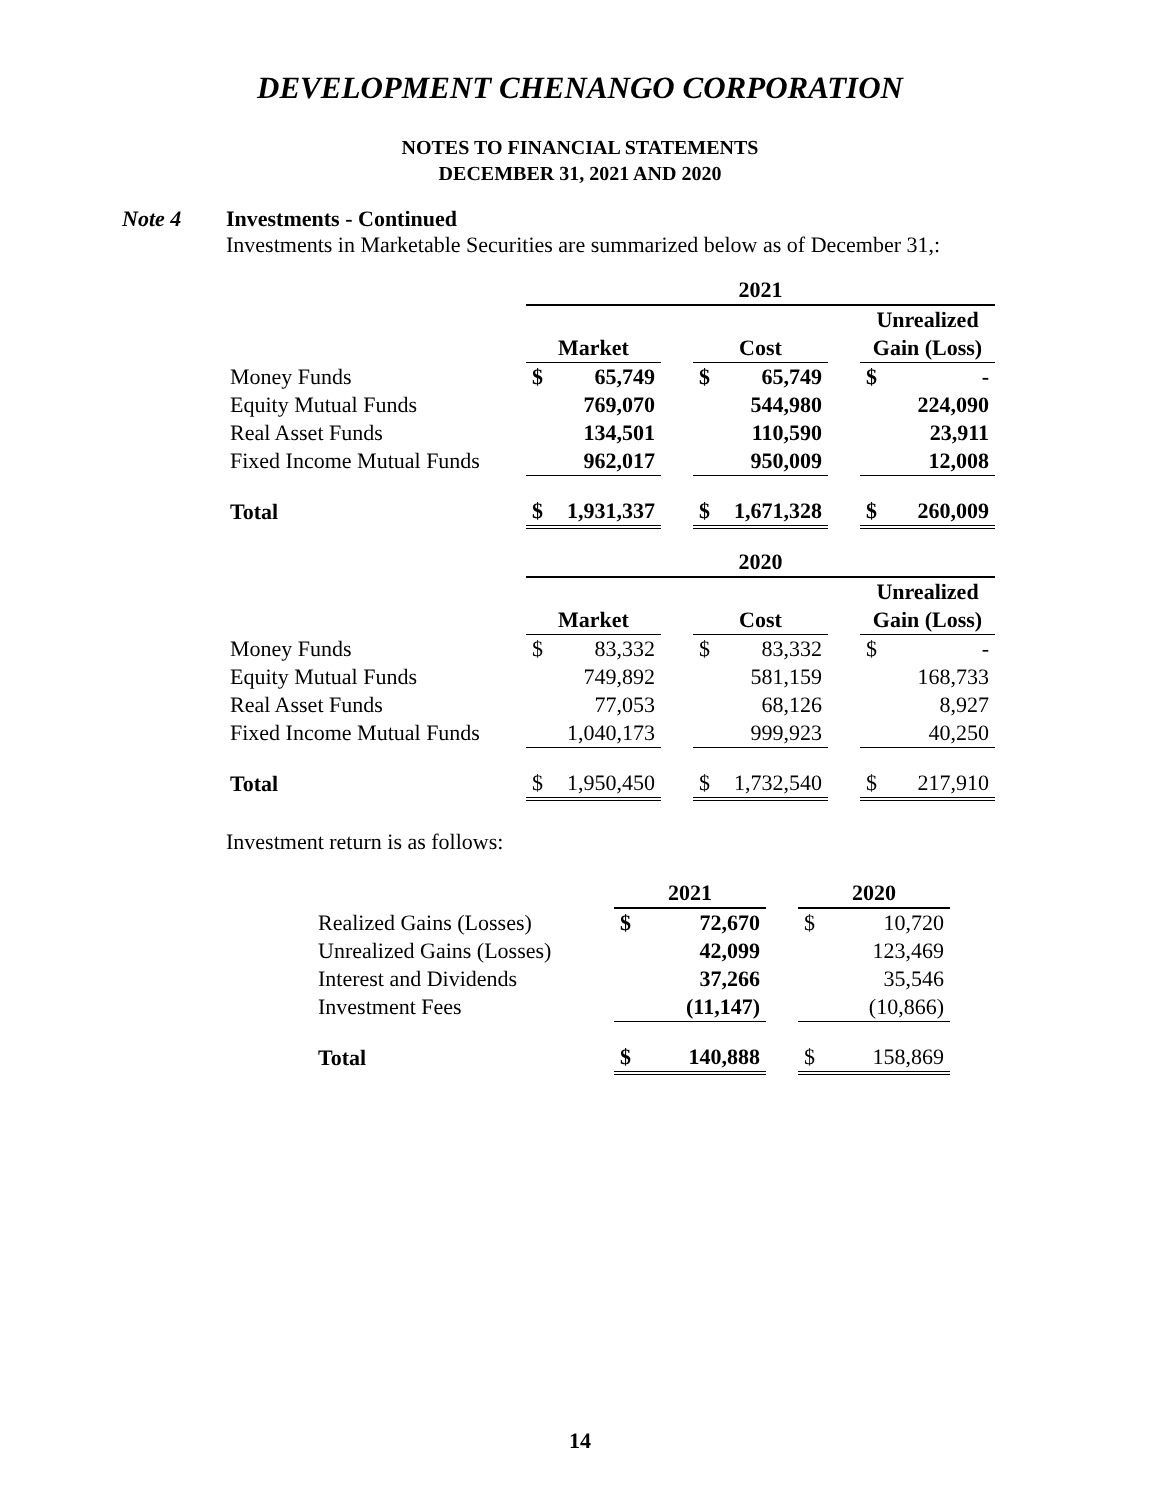DEVELOPMENT CHENANGO CORPORATION
NOTES TO FINANCIAL STATEMENTS
DECEMBER 31, 2021 AND 2020
Note 4 Investments - Continued
Investments in Marketable Securities are summarized below as of December 31,:
| | 2021 | | | | | | | |
| | | | | | | | Unrealized | |
| | Market | | | Cost | | | Gain (Loss) | |
| Money Funds | $ | 65,749 | | $ | 65,749 | | $ | - |
| Equity Mutual Funds | | 769,070 | | | 544,980 | | | 224,090 |
| Real Asset Funds | | 134,501 | | | 110,590 | | | 23,911 |
| Fixed Income Mutual Funds | | 962,017 | | | 950,009 | | | 12,008 |
| Total | $ | 1,931,337 | | $ | 1,671,328 | | $ | 260,009 |
| | 2020 | | | | | | | |
| | | | | | | | Unrealized | |
| | Market | | | Cost | | | Gain (Loss) | |
| Money Funds | $ | 83,332 | | $ | 83,332 | | $ | - |
| Equity Mutual Funds | | 749,892 | | | 581,159 | | | 168,733 |
| Real Asset Funds | | 77,053 | | | 68,126 | | | 8,927 |
| Fixed Income Mutual Funds | | 1,040,173 | | | 999,923 | | | 40,250 |
| Total | $ | 1,950,450 | | $ | 1,732,540 | | $ | 217,910 |
Investment return is as follows:
| | 2021 | | | 2020 | |
| Realized Gains (Losses) | $ | 72,670 | | $ | 10,720 |
| Unrealized Gains (Losses) | | 42,099 | | | 123,469 |
| Interest and Dividends | | 37,266 | | | 35,546 |
| Investment Fees | | (11,147) | | | (10,866) |
| Total | $ | 140,888 | | $ | 158,869 |
14